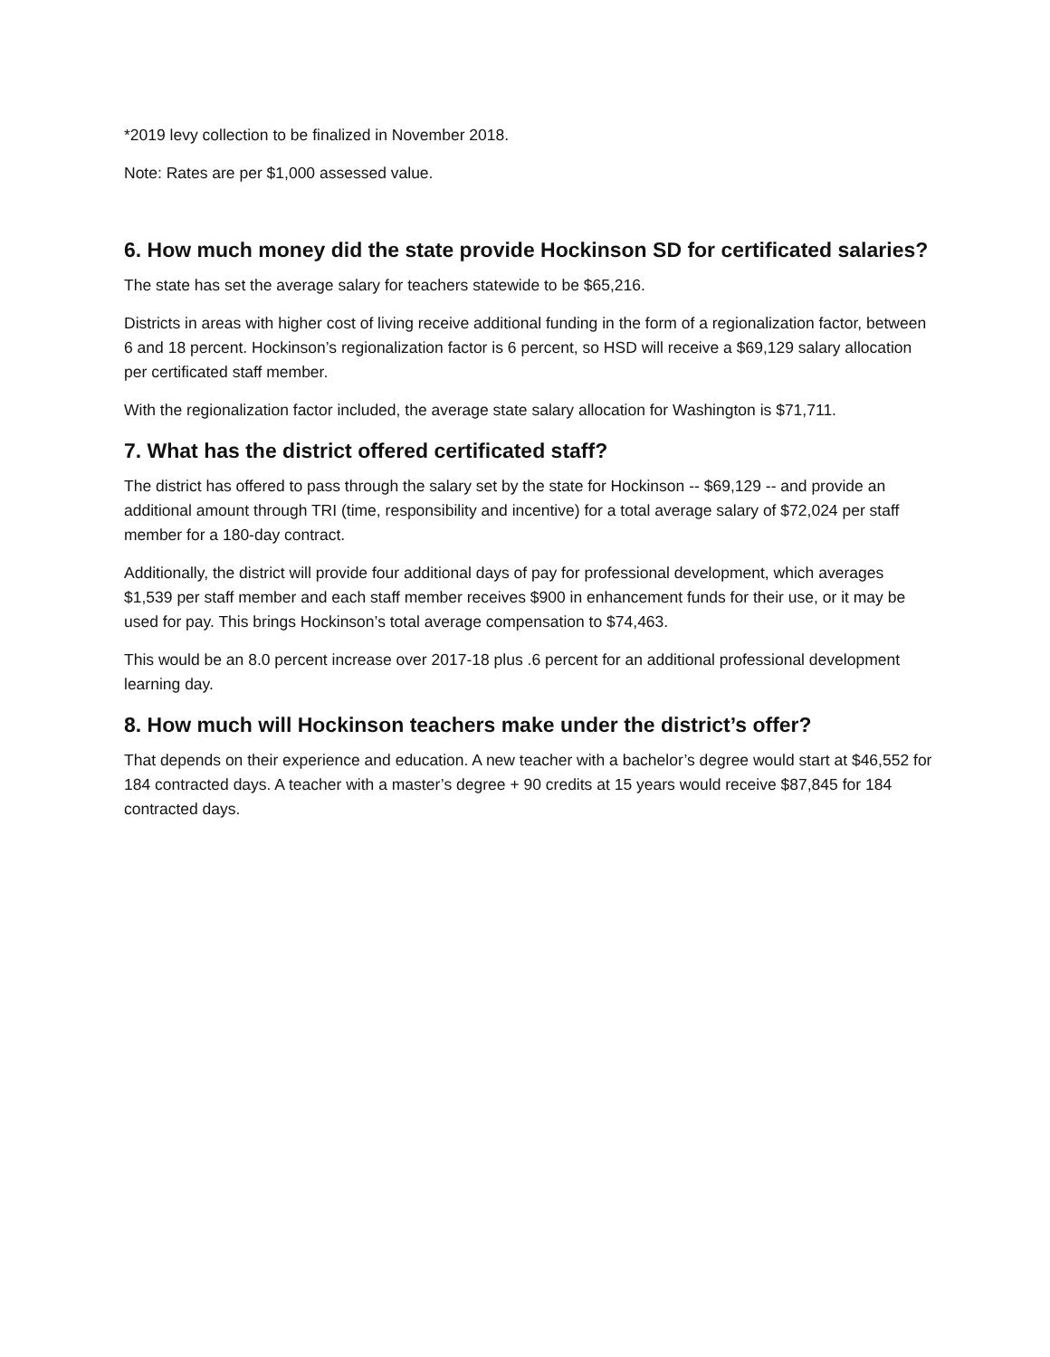*2019 levy collection to be finalized in November 2018.
Note: Rates are per $1,000 assessed value.
6. How much money did the state provide Hockinson SD for certificated salaries?
The state has set the average salary for teachers statewide to be $65,216.
Districts in areas with higher cost of living receive additional funding in the form of a regionalization factor, between 6 and 18 percent. Hockinson’s regionalization factor is 6 percent, so HSD will receive a $69,129 salary allocation per certificated staff member.
With the regionalization factor included, the average state salary allocation for Washington is $71,711.
7. What has the district offered certificated staff?
The district has offered to pass through the salary set by the state for Hockinson -- $69,129 -- and provide an additional amount through TRI (time, responsibility and incentive) for a total average salary of $72,024 per staff member for a 180-day contract.
Additionally, the district will provide four additional days of pay for professional development, which averages $1,539 per staff member and each staff member receives $900 in enhancement funds for their use, or it may be used for pay. This brings Hockinson’s total average compensation to $74,463.
This would be an 8.0 percent increase over 2017-18 plus .6 percent for an additional professional development learning day.
8. How much will Hockinson teachers make under the district’s offer?
That depends on their experience and education. A new teacher with a bachelor’s degree would start at $46,552 for 184 contracted days. A teacher with a master’s degree + 90 credits at 15 years would receive $87,845 for 184 contracted days.